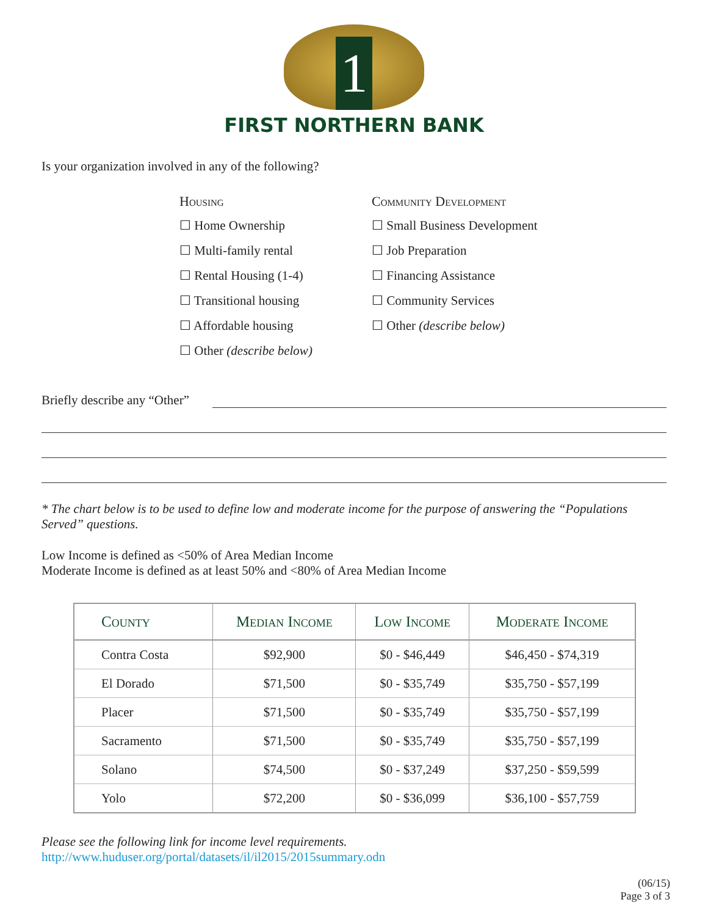1
FIRST NORTHERN BANK
Is your organization involved in any of the following?
Housing
☐ Home Ownership
☐ Multi-family rental
☐ Rental Housing (1-4)
☐ Transitional housing
☐ Affordable housing
☐ Other (describe below)
Community Development
☐ Small Business Development
☐ Job Preparation
☐ Financing Assistance
☐ Community Services
☐ Other (describe below)
Briefly describe any “Other”
* The chart below is to be used to define low and moderate income for the purpose of answering the “Populations Served” questions.
Low Income is defined as <50% of Area Median Income
Moderate Income is defined as at least 50% and <80% of Area Median Income
| County | Median Income | Low Income | Moderate Income |
| --- | --- | --- | --- |
| Contra Costa | $92,900 | $0 - $46,449 | $46,450 - $74,319 |
| El Dorado | $71,500 | $0 - $35,749 | $35,750 - $57,199 |
| Placer | $71,500 | $0 - $35,749 | $35,750 - $57,199 |
| Sacramento | $71,500 | $0 - $35,749 | $35,750 - $57,199 |
| Solano | $74,500 | $0 - $37,249 | $37,250 - $59,599 |
| Yolo | $72,200 | $0 - $36,099 | $36,100 - $57,759 |
Please see the following link for income level requirements.
http://www.huduser.org/portal/datasets/il/il2015/2015summary.odn
(06/15)
Page 3 of 3